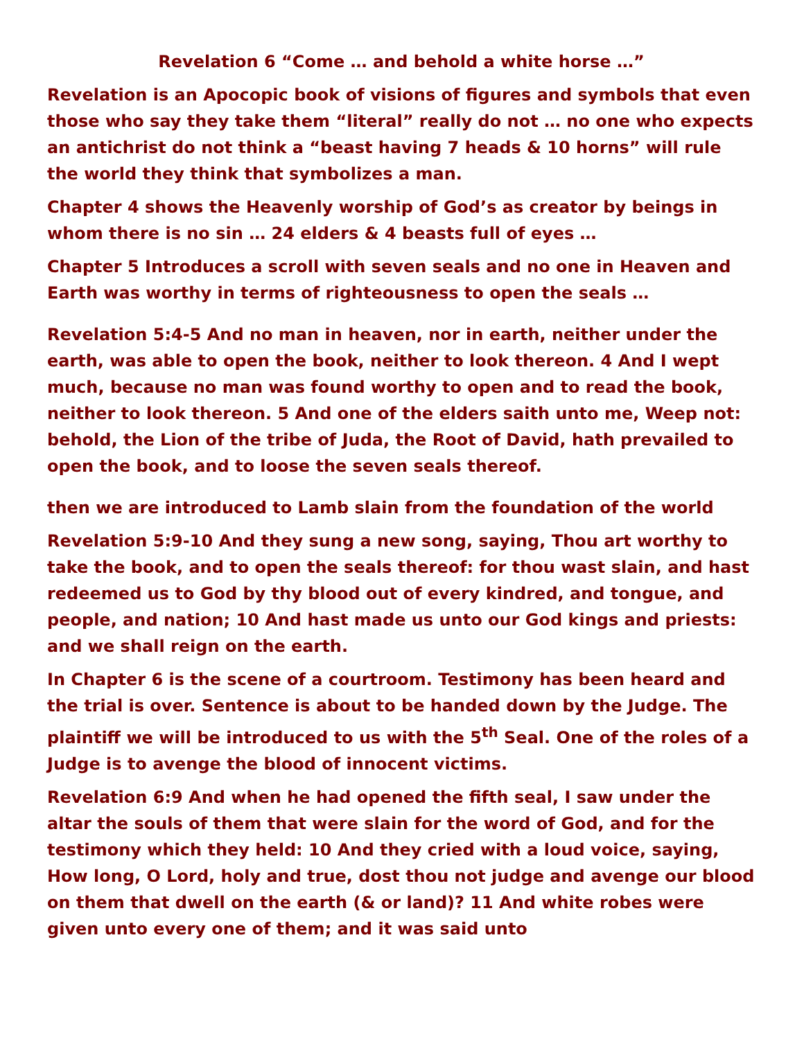Revelation 6 “Come … and behold a white horse …”
Revelation is an Apocopic book of visions of figures and symbols that even those who say they take them “literal” really do not … no one who expects an antichrist do not think a “beast having 7 heads & 10 horns” will rule the world they think that symbolizes a man.
Chapter 4 shows the Heavenly worship of God’s as creator by beings in whom there is no sin … 24 elders & 4 beasts full of eyes …
Chapter 5 Introduces a scroll with seven seals and no one in Heaven and Earth was worthy in terms of righteousness to open the seals …
Revelation 5:4-5 And no man in heaven, nor in earth, neither under the earth, was able to open the book, neither to look thereon. 4 And I wept much, because no man was found worthy to open and to read the book, neither to look thereon. 5 And one of the elders saith unto me, Weep not: behold, the Lion of the tribe of Juda, the Root of David, hath prevailed to open the book, and to loose the seven seals thereof.
then we are introduced to Lamb slain from the foundation of the world
Revelation 5:9-10 And they sung a new song, saying, Thou art worthy to take the book, and to open the seals thereof: for thou wast slain, and hast redeemed us to God by thy blood out of every kindred, and tongue, and people, and nation; 10 And hast made us unto our God kings and priests: and we shall reign on the earth.
In Chapter 6 is the scene of a courtroom. Testimony has been heard and the trial is over. Sentence is about to be handed down by the Judge. The plaintiff we will be introduced to us with the 5<sup>th</sup> Seal. One of the roles of a Judge is to avenge the blood of innocent victims.
Revelation 6:9 And when he had opened the fifth seal, I saw under the altar the souls of them that were slain for the word of God, and for the testimony which they held: 10 And they cried with a loud voice, saying, How long, O Lord, holy and true, dost thou not judge and avenge our blood on them that dwell on the earth (& or land)? 11 And white robes were given unto every one of them; and it was said unto